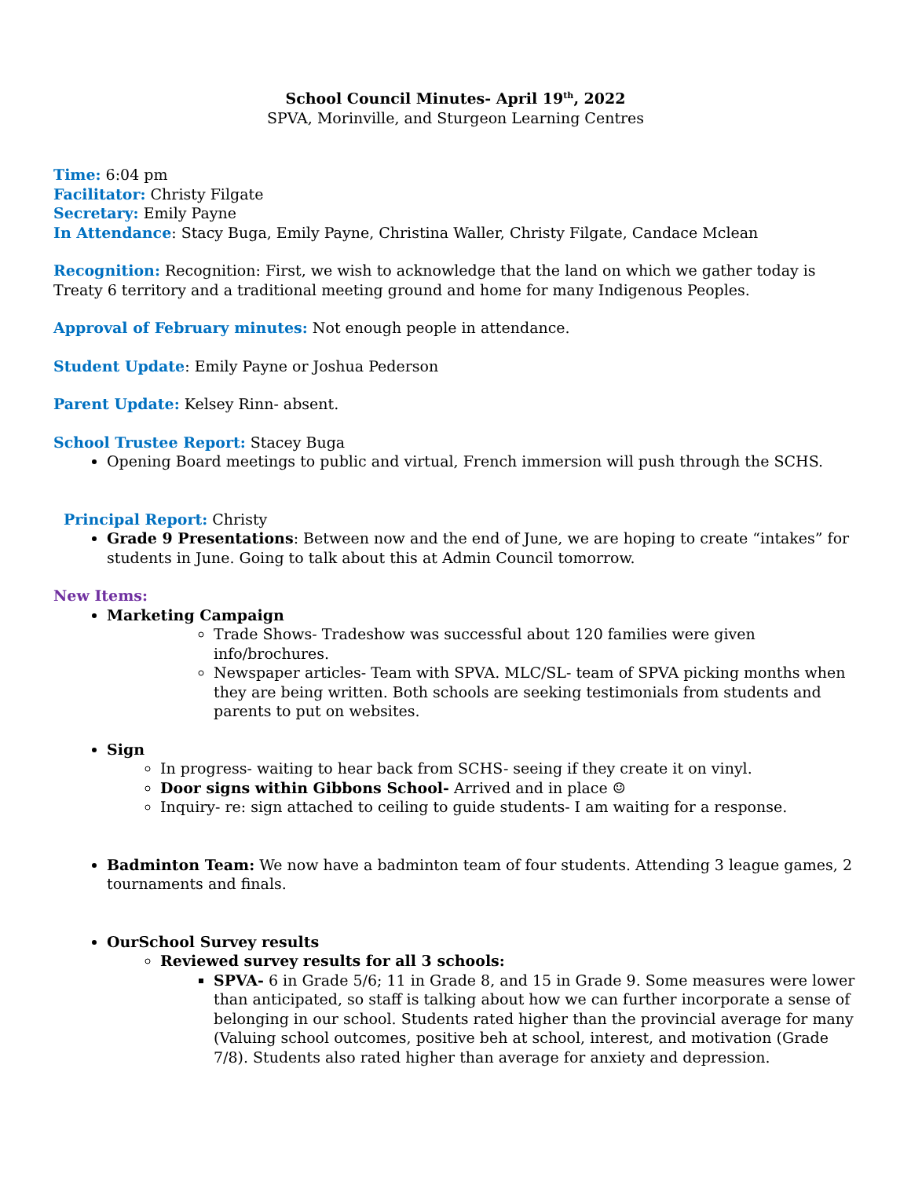School Council Minutes- April 19<sup>th</sup>, 2022
SPVA, Morinville, and Sturgeon Learning Centres
Time: 6:04 pm
Facilitator: Christy Filgate
Secretary: Emily Payne
In Attendance: Stacy Buga, Emily Payne, Christina Waller, Christy Filgate, Candace Mclean
Recognition: Recognition: First, we wish to acknowledge that the land on which we gather today is Treaty 6 territory and a traditional meeting ground and home for many Indigenous Peoples.
Approval of February minutes: Not enough people in attendance.
Student Update: Emily Payne or Joshua Pederson
Parent Update: Kelsey Rinn- absent.
School Trustee Report: Stacey Buga
Opening Board meetings to public and virtual, French immersion will push through the SCHS.
Principal Report: Christy
Grade 9 Presentations: Between now and the end of June, we are hoping to create “intakes” for students in June. Going to talk about this at Admin Council tomorrow.
New Items:
Marketing Campaign
Trade Shows- Tradeshow was successful about 120 families were given info/brochures.
Newspaper articles- Team with SPVA. MLC/SL- team of SPVA picking months when they are being written. Both schools are seeking testimonials from students and parents to put on websites.
Sign
In progress- waiting to hear back from SCHS- seeing if they create it on vinyl.
Door signs within Gibbons School- Arrived and in place ☺
Inquiry- re: sign attached to ceiling to guide students- I am waiting for a response.
Badminton Team: We now have a badminton team of four students. Attending 3 league games, 2 tournaments and finals.
OurSchool Survey results
Reviewed survey results for all 3 schools:
SPVA- 6 in Grade 5/6; 11 in Grade 8, and 15 in Grade 9. Some measures were lower than anticipated, so staff is talking about how we can further incorporate a sense of belonging in our school. Students rated higher than the provincial average for many (Valuing school outcomes, positive beh at school, interest, and motivation (Grade 7/8). Students also rated higher than average for anxiety and depression.